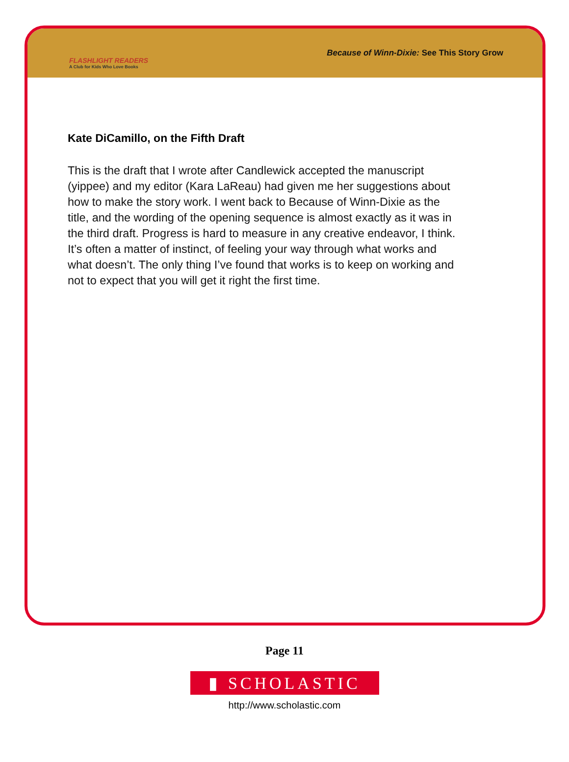FLASHLIGHT READERS
A Club for Kids Who Love Books
Because of Winn-Dixie: See This Story Grow
Kate DiCamillo, on the Fifth Draft
This is the draft that I wrote after Candlewick accepted the manuscript (yippee) and my editor (Kara LaReau) had given me her suggestions about how to make the story work. I went back to Because of Winn-Dixie as the title, and the wording of the opening sequence is almost exactly as it was in the third draft. Progress is hard to measure in any creative endeavor, I think. It’s often a matter of instinct, of feeling your way through what works and what doesn’t. The only thing I’ve found that works is to keep on working and not to expect that you will get it right the first time.
Page 11
▮ SCHOLASTIC
http://www.scholastic.com